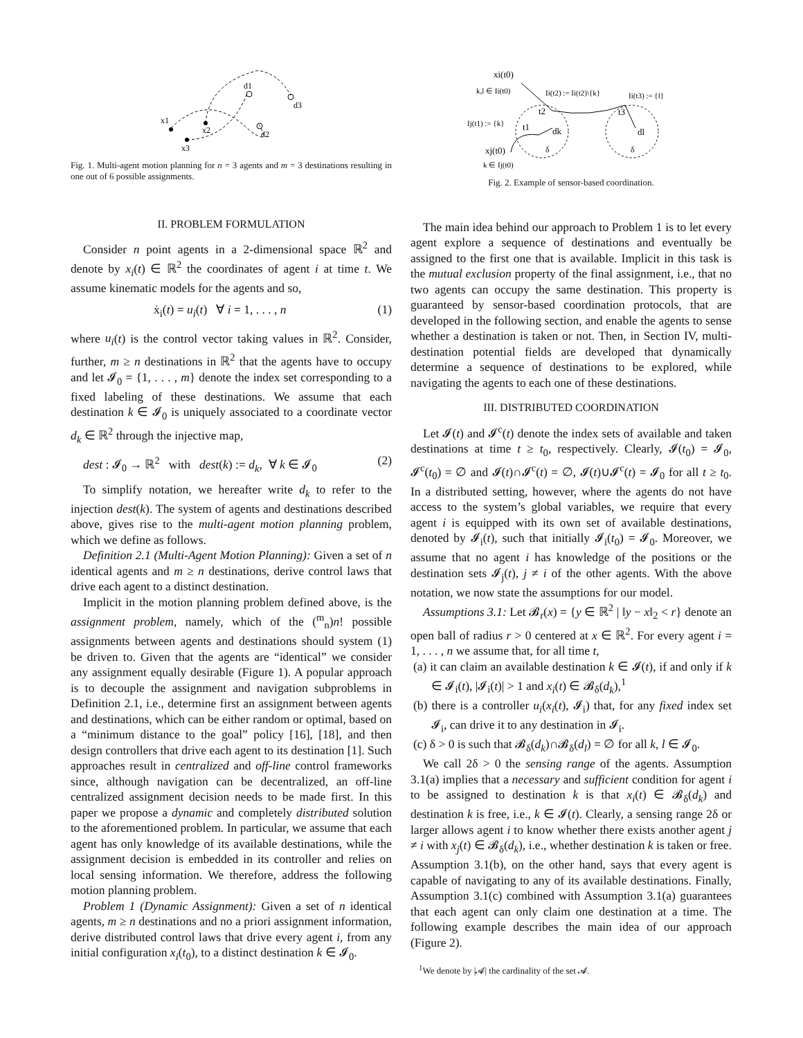x1
x2
x3
d1
d3
d2
Fig. 1. Multi-agent motion planning for n = 3 agents and m = 3 destinations resulting in one out of 6 possible assignments.
II. PROBLEM FORMULATION
Consider n point agents in a 2-dimensional space ℝ<sup>2</sup> and denote by x<sub>i</sub>(t) ∈ ℝ<sup>2</sup> the coordinates of agent i at time t. We assume kinematic models for the agents and so,
ẋ<sub>i</sub>(t) = u<sub>i</sub>(t) ∀ i = 1, . . . , n (1)
where u<sub>i</sub>(t) is the control vector taking values in ℝ<sup>2</sup>. Consider, further, m ≥ n destinations in ℝ<sup>2</sup> that the agents have to occupy and let 𝓘<sub>0</sub> = {1, . . . , m} denote the index set corresponding to a fixed labeling of these destinations. We assume that each destination k ∈ 𝓘<sub>0</sub> is uniquely associated to a coordinate vector d<sub>k</sub> ∈ ℝ<sup>2</sup> through the injective map,
dest : 𝓘<sub>0</sub> → ℝ<sup>2</sup> with dest(k) := d<sub>k</sub>, ∀ k ∈ 𝓘<sub>0</sub> (2)
To simplify notation, we hereafter write d<sub>k</sub> to refer to the injection dest(k). The system of agents and destinations described above, gives rise to the multi-agent motion planning problem, which we define as follows.
Definition 2.1 (Multi-Agent Motion Planning): Given a set of n identical agents and m ≥ n destinations, derive control laws that drive each agent to a distinct destination.
Implicit in the motion planning problem defined above, is the assignment problem, namely, which of the (<sup>m</sup><sub>n</sub>)n! possible assignments between agents and destinations should system (1) be driven to. Given that the agents are “identical” we consider any assignment equally desirable (Figure 1). A popular approach is to decouple the assignment and navigation subproblems in Definition 2.1, i.e., determine first an assignment between agents and destinations, which can be either random or optimal, based on a “minimum distance to the goal” policy [16], [18], and then design controllers that drive each agent to its destination [1]. Such approaches result in centralized and off-line control frameworks since, although navigation can be decentralized, an off-line centralized assignment decision needs to be made first. In this paper we propose a dynamic and completely distributed solution to the aforementioned problem. In particular, we assume that each agent has only knowledge of its available destinations, while the assignment decision is embedded in its controller and relies on local sensing information. We therefore, address the following motion planning problem.
Problem 1 (Dynamic Assignment): Given a set of n identical agents, m ≥ n destinations and no a priori assignment information, derive distributed control laws that drive every agent i, from any initial configuration x<sub>i</sub>(t<sub>0</sub>), to a distinct destination k ∈ 𝓘<sub>0</sub>.
xi(t0)
k,l ∈ Ii(t0)
Ii(t2) := Ii(t2)\{k}
Ii(t3) := {l}
t2
t3
Ij(t1) := {k}
t1
dk
dl
δ
δ
xj(t0)
k ∈ Ij(t0)
Fig. 2. Example of sensor-based coordination.
The main idea behind our approach to Problem 1 is to let every agent explore a sequence of destinations and eventually be assigned to the first one that is available. Implicit in this task is the mutual exclusion property of the final assignment, i.e., that no two agents can occupy the same destination. This property is guaranteed by sensor-based coordination protocols, that are developed in the following section, and enable the agents to sense whether a destination is taken or not. Then, in Section IV, multi-destination potential fields are developed that dynamically determine a sequence of destinations to be explored, while navigating the agents to each one of these destinations.
III. DISTRIBUTED COORDINATION
Let 𝓘(t) and 𝓘<sup>c</sup>(t) denote the index sets of available and taken destinations at time t ≥ t<sub>0</sub>, respectively. Clearly, 𝓘(t<sub>0</sub>) = 𝓘<sub>0</sub>, 𝓘<sup>c</sup>(t<sub>0</sub>) = ∅ and 𝓘(t)∩𝓘<sup>c</sup>(t) = ∅, 𝓘(t)∪𝓘<sup>c</sup>(t) = 𝓘<sub>0</sub> for all t ≥ t<sub>0</sub>. In a distributed setting, however, where the agents do not have access to the system’s global variables, we require that every agent i is equipped with its own set of available destinations, denoted by 𝓘<sub>i</sub>(t), such that initially 𝓘<sub>i</sub>(t<sub>0</sub>) = 𝓘<sub>0</sub>. Moreover, we assume that no agent i has knowledge of the positions or the destination sets 𝓘<sub>j</sub>(t), j ≠ i of the other agents. With the above notation, we now state the assumptions for our model.
Assumptions 3.1: Let 𝓑<sub>r</sub>(x) = {y ∈ ℝ<sup>2</sup> | ‖y − x‖<sub>2</sub> < r} denote an open ball of radius r > 0 centered at x ∈ ℝ<sup>2</sup>. For every agent i = 1, . . . , n we assume that, for all time t,
(a) it can claim an available destination k ∈ 𝓘(t), if and only if k ∈ 𝓘<sub>i</sub>(t), |𝓘<sub>i</sub>(t)| > 1 and x<sub>i</sub>(t) ∈ 𝓑<sub>δ</sub>(d<sub>k</sub>),<sup>1</sup>
(b) there is a controller u<sub>i</sub>(x<sub>i</sub>(t), 𝓘<sub>i</sub>) that, for any fixed index set 𝓘<sub>i</sub>, can drive it to any destination in 𝓘<sub>i</sub>.
(c) δ > 0 is such that 𝓑<sub>δ</sub>(d<sub>k</sub>)∩𝓑<sub>δ</sub>(d<sub>l</sub>) = ∅ for all k, l ∈ 𝓘<sub>0</sub>.
We call 2δ > 0 the sensing range of the agents. Assumption 3.1(a) implies that a necessary and sufficient condition for agent i to be assigned to destination k is that x<sub>i</sub>(t) ∈ 𝓑<sub>δ</sub>(d<sub>k</sub>) and destination k is free, i.e., k ∈ 𝓘(t). Clearly, a sensing range 2δ or larger allows agent i to know whether there exists another agent j ≠ i with x<sub>j</sub>(t) ∈ 𝓑<sub>δ</sub>(d<sub>k</sub>), i.e., whether destination k is taken or free. Assumption 3.1(b), on the other hand, says that every agent is capable of navigating to any of its available destinations. Finally, Assumption 3.1(c) combined with Assumption 3.1(a) guarantees that each agent can only claim one destination at a time. The following example describes the main idea of our approach (Figure 2).
<sup>1</sup> We denote by |𝓐| the cardinality of the set 𝓐.